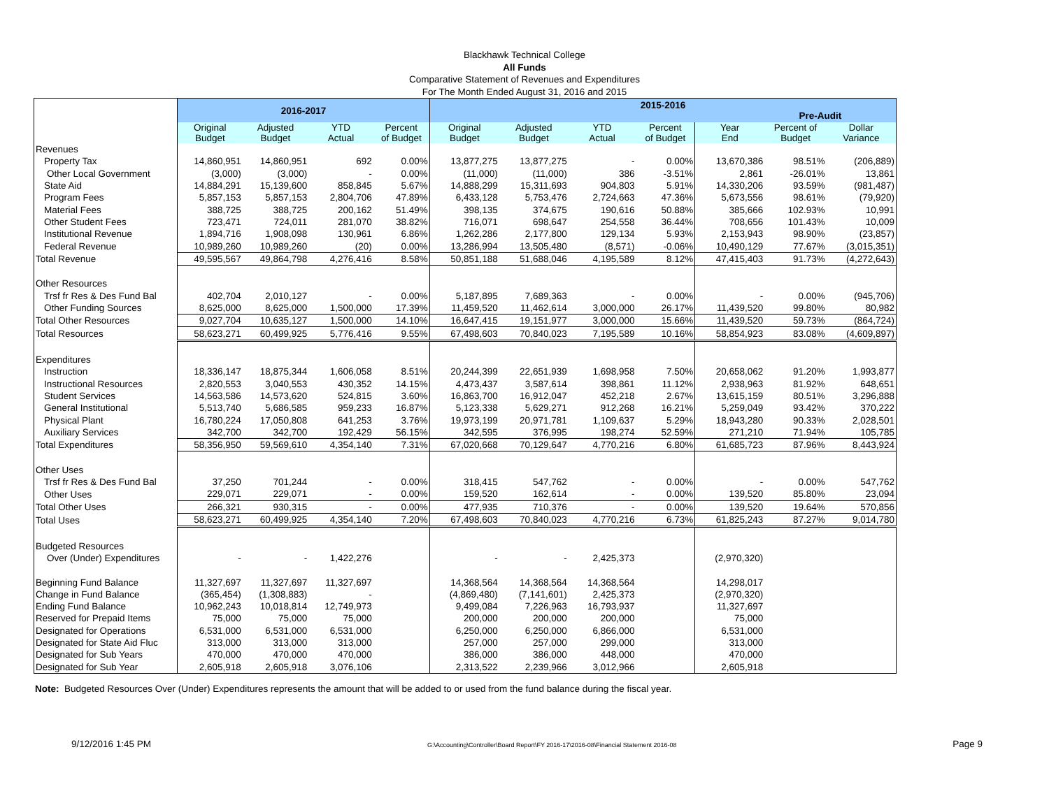Blackhawk Technical College
All Funds
Comparative Statement of Revenues and Expenditures
For The Month Ended August 31, 2016 and 2015
| | 2016-2017 | | | | 2015-2016 Pre-Audit | | | | | | |
| --- | --- | --- | --- | --- | --- | --- | --- | --- | --- | --- | --- |
| | Original Budget | Adjusted Budget | YTD Actual | Percent of Budget | Original Budget | Adjusted Budget | YTD Actual | Percent of Budget | Year End | Percent of Budget | Dollar Variance |
| Revenues | | | | | | | | | | | |
| Property Tax | 14,860,951 | 14,860,951 | 692 | 0.00% | 13,877,275 | 13,877,275 | - | 0.00% | 13,670,386 | 98.51% | (206,889) |
| Other Local Government | (3,000) | (3,000) | - | 0.00% | (11,000) | (11,000) | 386 | -3.51% | 2,861 | -26.01% | 13,861 |
| State Aid | 14,884,291 | 15,139,600 | 858,845 | 5.67% | 14,888,299 | 15,311,693 | 904,803 | 5.91% | 14,330,206 | 93.59% | (981,487) |
| Program Fees | 5,857,153 | 5,857,153 | 2,804,706 | 47.89% | 6,433,128 | 5,753,476 | 2,724,663 | 47.36% | 5,673,556 | 98.61% | (79,920) |
| Material Fees | 388,725 | 388,725 | 200,162 | 51.49% | 398,135 | 374,675 | 190,616 | 50.88% | 385,666 | 102.93% | 10,991 |
| Other Student Fees | 723,471 | 724,011 | 281,070 | 38.82% | 716,071 | 698,647 | 254,558 | 36.44% | 708,656 | 101.43% | 10,009 |
| Institutional Revenue | 1,894,716 | 1,908,098 | 130,961 | 6.86% | 1,262,286 | 2,177,800 | 129,134 | 5.93% | 2,153,943 | 98.90% | (23,857) |
| Federal Revenue | 10,989,260 | 10,989,260 | (20) | 0.00% | 13,286,994 | 13,505,480 | (8,571) | -0.06% | 10,490,129 | 77.67% | (3,015,351) |
| Total Revenue | 49,595,567 | 49,864,798 | 4,276,416 | 8.58% | 50,851,188 | 51,688,046 | 4,195,589 | 8.12% | 47,415,403 | 91.73% | (4,272,643) |
| Other Resources | | | | | | | | | | | |
| Trsf fr Res & Des Fund Bal | 402,704 | 2,010,127 | - | 0.00% | 5,187,895 | 7,689,363 | - | 0.00% | - | 0.00% | (945,706) |
| Other Funding Sources | 8,625,000 | 8,625,000 | 1,500,000 | 17.39% | 11,459,520 | 11,462,614 | 3,000,000 | 26.17% | 11,439,520 | 99.80% | 80,982 |
| Total Other Resources | 9,027,704 | 10,635,127 | 1,500,000 | 14.10% | 16,647,415 | 19,151,977 | 3,000,000 | 15.66% | 11,439,520 | 59.73% | (864,724) |
| Total Resources | 58,623,271 | 60,499,925 | 5,776,416 | 9.55% | 67,498,603 | 70,840,023 | 7,195,589 | 10.16% | 58,854,923 | 83.08% | (4,609,897) |
| Expenditures | | | | | | | | | | | |
| Instruction | 18,336,147 | 18,875,344 | 1,606,058 | 8.51% | 20,244,399 | 22,651,939 | 1,698,958 | 7.50% | 20,658,062 | 91.20% | 1,993,877 |
| Instructional Resources | 2,820,553 | 3,040,553 | 430,352 | 14.15% | 4,473,437 | 3,587,614 | 398,861 | 11.12% | 2,938,963 | 81.92% | 648,651 |
| Student Services | 14,563,586 | 14,573,620 | 524,815 | 3.60% | 16,863,700 | 16,912,047 | 452,218 | 2.67% | 13,615,159 | 80.51% | 3,296,888 |
| General Institutional | 5,513,740 | 5,686,585 | 959,233 | 16.87% | 5,123,338 | 5,629,271 | 912,268 | 16.21% | 5,259,049 | 93.42% | 370,222 |
| Physical Plant | 16,780,224 | 17,050,808 | 641,253 | 3.76% | 19,973,199 | 20,971,781 | 1,109,637 | 5.29% | 18,943,280 | 90.33% | 2,028,501 |
| Auxiliary Services | 342,700 | 342,700 | 192,429 | 56.15% | 342,595 | 376,995 | 198,274 | 52.59% | 271,210 | 71.94% | 105,785 |
| Total Expenditures | 58,356,950 | 59,569,610 | 4,354,140 | 7.31% | 67,020,668 | 70,129,647 | 4,770,216 | 6.80% | 61,685,723 | 87.96% | 8,443,924 |
| Other Uses | | | | | | | | | | | |
| Trsf fr Res & Des Fund Bal | 37,250 | 701,244 | - | 0.00% | 318,415 | 547,762 | - | 0.00% | - | 0.00% | 547,762 |
| Other Uses | 229,071 | 229,071 | - | 0.00% | 159,520 | 162,614 | - | 0.00% | 139,520 | 85.80% | 23,094 |
| Total Other Uses | 266,321 | 930,315 | - | 0.00% | 477,935 | 710,376 | - | 0.00% | 139,520 | 19.64% | 570,856 |
| Total Uses | 58,623,271 | 60,499,925 | 4,354,140 | 7.20% | 67,498,603 | 70,840,023 | 4,770,216 | 6.73% | 61,825,243 | 87.27% | 9,014,780 |
| Budgeted Resources | | | | | | | | | | | |
| Over (Under) Expenditures | - | - | 1,422,276 | | - | - | 2,425,373 | | (2,970,320) | | |
| Beginning Fund Balance | 11,327,697 | 11,327,697 | 11,327,697 | | 14,368,564 | 14,368,564 | 14,368,564 | | 14,298,017 | | |
| Change in Fund Balance | (365,454) | (1,308,883) | - | | (4,869,480) | (7,141,601) | 2,425,373 | | (2,970,320) | | |
| Ending Fund Balance | 10,962,243 | 10,018,814 | 12,749,973 | | 9,499,084 | 7,226,963 | 16,793,937 | | 11,327,697 | | |
| Reserved for Prepaid Items | 75,000 | 75,000 | 75,000 | | 200,000 | 200,000 | 200,000 | | 75,000 | | |
| Designated for Operations | 6,531,000 | 6,531,000 | 6,531,000 | | 6,250,000 | 6,250,000 | 6,866,000 | | 6,531,000 | | |
| Designated for State Aid Fluc | 313,000 | 313,000 | 313,000 | | 257,000 | 257,000 | 299,000 | | 313,000 | | |
| Designated for Sub Years | 470,000 | 470,000 | 470,000 | | 386,000 | 386,000 | 448,000 | | 470,000 | | |
| Designated for Sub Year | 2,605,918 | 2,605,918 | 3,076,106 | | 2,313,522 | 2,239,966 | 3,012,966 | | 2,605,918 | | |
Note: Budgeted Resources Over (Under) Expenditures represents the amount that will be added to or used from the fund balance during the fiscal year.
9/12/2016 1:45 PM G:\Accounting\Controller\Board Report\FY 2016-17\2016-08\Financial Statement 2016-08 Page 9